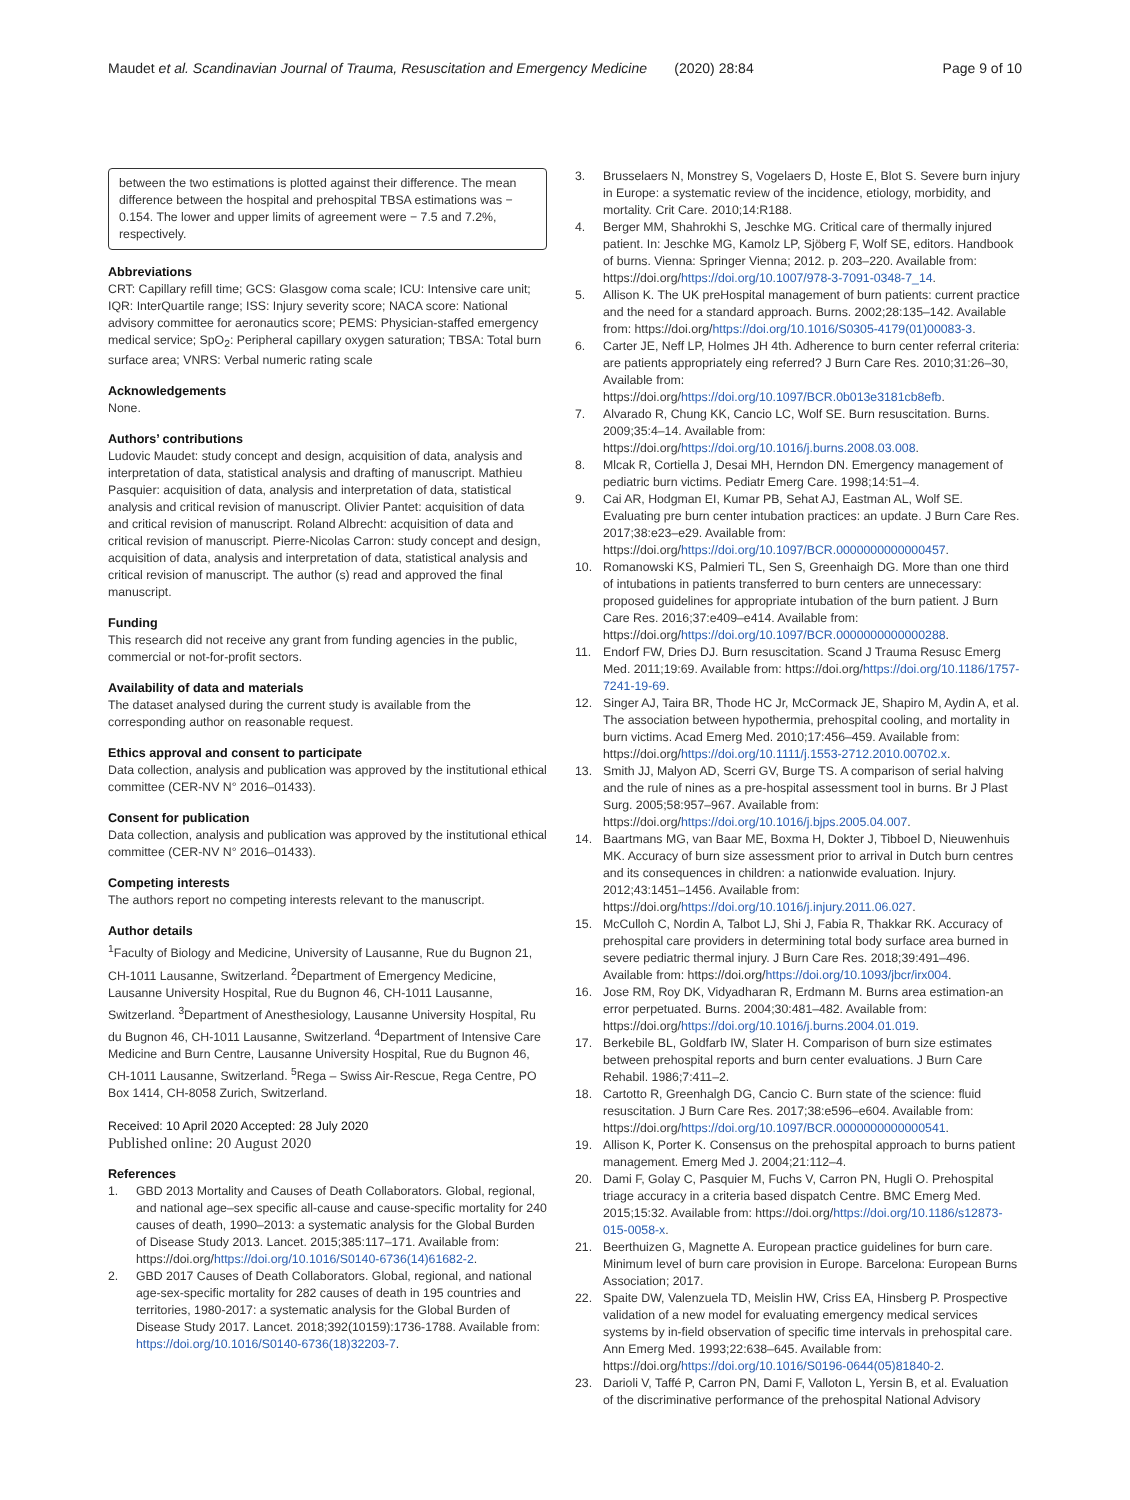Maudet et al. Scandinavian Journal of Trauma, Resuscitation and Emergency Medicine (2020) 28:84 Page 9 of 10
between the two estimations is plotted against their difference. The mean difference between the hospital and prehospital TBSA estimations was − 0.154. The lower and upper limits of agreement were − 7.5 and 7.2%, respectively.
Abbreviations
CRT: Capillary refill time; GCS: Glasgow coma scale; ICU: Intensive care unit; IQR: InterQuartile range; ISS: Injury severity score; NACA score: National advisory committee for aeronautics score; PEMS: Physician-staffed emergency medical service; SpO<sub>2</sub>: Peripheral capillary oxygen saturation; TBSA: Total burn surface area; VNRS: Verbal numeric rating scale
Acknowledgements
None.
Authors’ contributions
Ludovic Maudet: study concept and design, acquisition of data, analysis and interpretation of data, statistical analysis and drafting of manuscript. Mathieu Pasquier: acquisition of data, analysis and interpretation of data, statistical analysis and critical revision of manuscript. Olivier Pantet: acquisition of data and critical revision of manuscript. Roland Albrecht: acquisition of data and critical revision of manuscript. Pierre-Nicolas Carron: study concept and design, acquisition of data, analysis and interpretation of data, statistical analysis and critical revision of manuscript. The author (s) read and approved the final manuscript.
Funding
This research did not receive any grant from funding agencies in the public, commercial or not-for-profit sectors.
Availability of data and materials
The dataset analysed during the current study is available from the corresponding author on reasonable request.
Ethics approval and consent to participate
Data collection, analysis and publication was approved by the institutional ethical committee (CER-NV N° 2016–01433).
Consent for publication
Data collection, analysis and publication was approved by the institutional ethical committee (CER-NV N° 2016–01433).
Competing interests
The authors report no competing interests relevant to the manuscript.
Author details
<sup>1</sup> Faculty of Biology and Medicine, University of Lausanne, Rue du Bugnon 21, CH-1011 Lausanne, Switzerland. <sup>2</sup>Department of Emergency Medicine, Lausanne University Hospital, Rue du Bugnon 46, CH-1011 Lausanne, Switzerland. <sup>3</sup>Department of Anesthesiology, Lausanne University Hospital, Ru du Bugnon 46, CH-1011 Lausanne, Switzerland. <sup>4</sup>Department of Intensive Care Medicine and Burn Centre, Lausanne University Hospital, Rue du Bugnon 46, CH-1011 Lausanne, Switzerland. <sup>5</sup>Rega – Swiss Air-Rescue, Rega Centre, PO Box 1414, CH-8058 Zurich, Switzerland.
Received: 10 April 2020 Accepted: 28 July 2020
Published online: 20 August 2020
References
1. GBD 2013 Mortality and Causes of Death Collaborators. Global, regional, and national age–sex specific all-cause and cause-specific mortality for 240 causes of death, 1990–2013: a systematic analysis for the Global Burden of Disease Study 2013. Lancet. 2015;385:117–171. Available from: https://doi.org/https://doi.org/10.1016/S0140-6736(14)61682-2.
2. GBD 2017 Causes of Death Collaborators. Global, regional, and national age-sex-specific mortality for 282 causes of death in 195 countries and territories, 1980-2017: a systematic analysis for the Global Burden of Disease Study 2017. Lancet. 2018;392(10159):1736-1788. Available from: https://doi.org/10.1016/S0140-6736(18)32203-7.
3. Brusselaers N, Monstrey S, Vogelaers D, Hoste E, Blot S. Severe burn injury in Europe: a systematic review of the incidence, etiology, morbidity, and mortality. Crit Care. 2010;14:R188.
4. Berger MM, Shahrokhi S, Jeschke MG. Critical care of thermally injured patient. In: Jeschke MG, Kamolz LP, Sjöberg F, Wolf SE, editors. Handbook of burns. Vienna: Springer Vienna; 2012. p. 203–220. Available from: https://doi.org/https://doi.org/10.1007/978-3-7091-0348-7_14.
5. Allison K. The UK preHospital management of burn patients: current practice and the need for a standard approach. Burns. 2002;28:135–142. Available from: https://doi.org/https://doi.org/10.1016/S0305-4179(01)00083-3.
6. Carter JE, Neff LP, Holmes JH 4th. Adherence to burn center referral criteria: are patients appropriately eing referred? J Burn Care Res. 2010;31:26–30, Available from: https://doi.org/https://doi.org/10.1097/BCR.0b013e3181cb8efb.
7. Alvarado R, Chung KK, Cancio LC, Wolf SE. Burn resuscitation. Burns. 2009;35:4–14. Available from: https://doi.org/https://doi.org/10.1016/j.burns.2008.03.008.
8. Mlcak R, Cortiella J, Desai MH, Herndon DN. Emergency management of pediatric burn victims. Pediatr Emerg Care. 1998;14:51–4.
9. Cai AR, Hodgman EI, Kumar PB, Sehat AJ, Eastman AL, Wolf SE. Evaluating pre burn center intubation practices: an update. J Burn Care Res. 2017;38:e23–e29. Available from: https://doi.org/https://doi.org/10.1097/BCR.0000000000000457.
10. Romanowski KS, Palmieri TL, Sen S, Greenhaigh DG. More than one third of intubations in patients transferred to burn centers are unnecessary: proposed guidelines for appropriate intubation of the burn patient. J Burn Care Res. 2016;37:e409–e414. Available from: https://doi.org/https://doi.org/10.1097/BCR.0000000000000288.
11. Endorf FW, Dries DJ. Burn resuscitation. Scand J Trauma Resusc Emerg Med. 2011;19:69. Available from: https://doi.org/https://doi.org/10.1186/1757-7241-19-69.
12. Singer AJ, Taira BR, Thode HC Jr, McCormack JE, Shapiro M, Aydin A, et al. The association between hypothermia, prehospital cooling, and mortality in burn victims. Acad Emerg Med. 2010;17:456–459. Available from: https://doi.org/https://doi.org/10.1111/j.1553-2712.2010.00702.x.
13. Smith JJ, Malyon AD, Scerri GV, Burge TS. A comparison of serial halving and the rule of nines as a pre-hospital assessment tool in burns. Br J Plast Surg. 2005;58:957–967. Available from: https://doi.org/https://doi.org/10.1016/j.bjps.2005.04.007.
14. Baartmans MG, van Baar ME, Boxma H, Dokter J, Tibboel D, Nieuwenhuis MK. Accuracy of burn size assessment prior to arrival in Dutch burn centres and its consequences in children: a nationwide evaluation. Injury. 2012;43:1451–1456. Available from: https://doi.org/https://doi.org/10.1016/j.injury.2011.06.027.
15. McCulloh C, Nordin A, Talbot LJ, Shi J, Fabia R, Thakkar RK. Accuracy of prehospital care providers in determining total body surface area burned in severe pediatric thermal injury. J Burn Care Res. 2018;39:491–496. Available from: https://doi.org/https://doi.org/10.1093/jbcr/irx004.
16. Jose RM, Roy DK, Vidyadharan R, Erdmann M. Burns area estimation-an error perpetuated. Burns. 2004;30:481–482. Available from: https://doi.org/https://doi.org/10.1016/j.burns.2004.01.019.
17. Berkebile BL, Goldfarb IW, Slater H. Comparison of burn size estimates between prehospital reports and burn center evaluations. J Burn Care Rehabil. 1986;7:411–2.
18. Cartotto R, Greenhalgh DG, Cancio C. Burn state of the science: fluid resuscitation. J Burn Care Res. 2017;38:e596–e604. Available from: https://doi.org/https://doi.org/10.1097/BCR.0000000000000541.
19. Allison K, Porter K. Consensus on the prehospital approach to burns patient management. Emerg Med J. 2004;21:112–4.
20. Dami F, Golay C, Pasquier M, Fuchs V, Carron PN, Hugli O. Prehospital triage accuracy in a criteria based dispatch Centre. BMC Emerg Med. 2015;15:32. Available from: https://doi.org/https://doi.org/10.1186/s12873-015-0058-x.
21. Beerthuizen G, Magnette A. European practice guidelines for burn care. Minimum level of burn care provision in Europe. Barcelona: European Burns Association; 2017.
22. Spaite DW, Valenzuela TD, Meislin HW, Criss EA, Hinsberg P. Prospective validation of a new model for evaluating emergency medical services systems by in-field observation of specific time intervals in prehospital care. Ann Emerg Med. 1993;22:638–645. Available from: https://doi.org/https://doi.org/10.1016/S0196-0644(05)81840-2.
23. Darioli V, Taffé P, Carron PN, Dami F, Valloton L, Yersin B, et al. Evaluation of the discriminative performance of the prehospital National Advisory